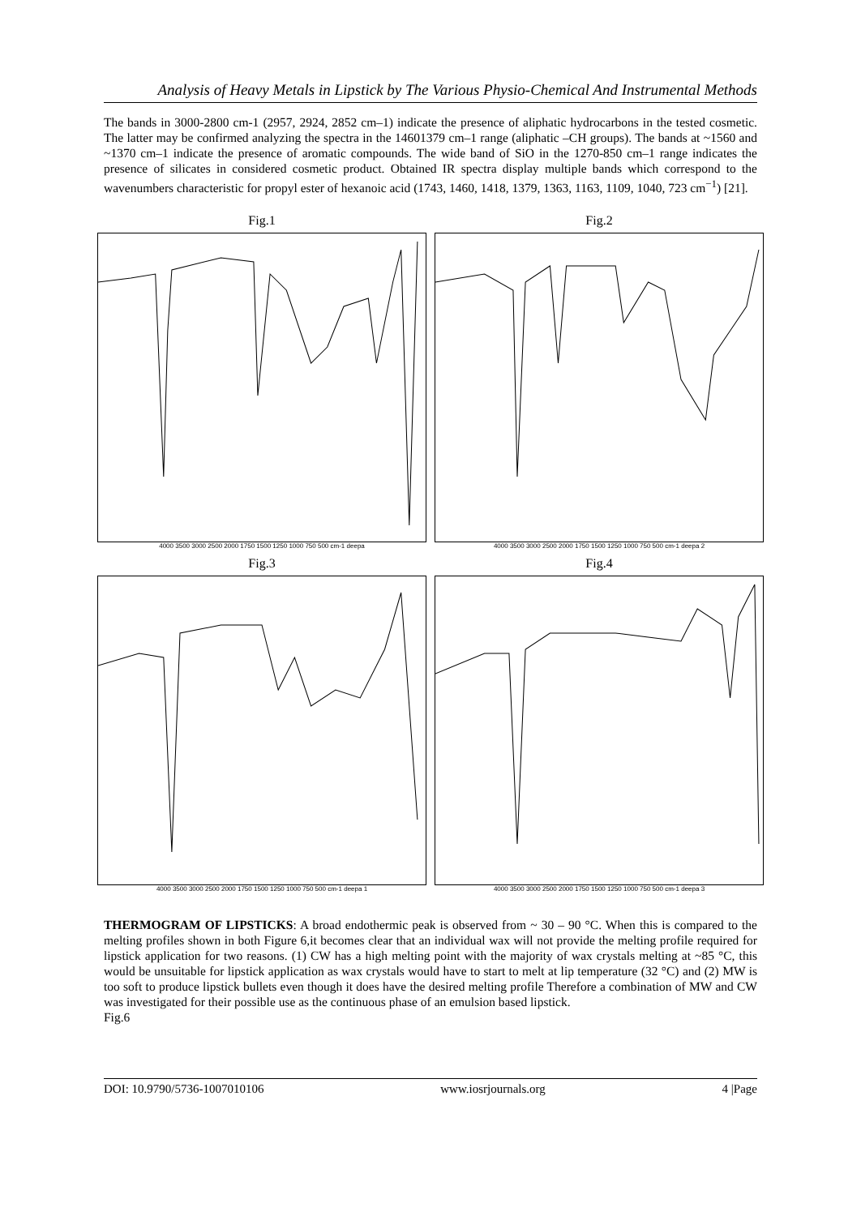Analysis of Heavy Metals in Lipstick by The Various Physio-Chemical And Instrumental Methods
The bands in 3000-2800 cm-1 (2957, 2924, 2852 cm–1) indicate the presence of aliphatic hydrocarbons in the tested cosmetic. The latter may be confirmed analyzing the spectra in the 14601379 cm–1 range (aliphatic –CH groups). The bands at ~1560 and ~1370 cm–1 indicate the presence of aromatic compounds. The wide band of SiO in the 1270-850 cm–1 range indicates the presence of silicates in considered cosmetic product. Obtained IR spectra display multiple bands which correspond to the wavenumbers characteristic for propyl ester of hexanoic acid (1743, 1460, 1418, 1379, 1363, 1163, 1109, 1040, 723 cm<sup>−1</sup>) [21].
Fig.1
4000 3500 3000 2500 2000 1750 1500 1250 1000 750 500 cm-1 deepa
Fig.2
4000 3500 3000 2500 2000 1750 1500 1250 1000 750 500 cm-1 deepa 2
Fig.3
4000 3500 3000 2500 2000 1750 1500 1250 1000 750 500 cm-1 deepa 1
Fig.4
4000 3500 3000 2500 2000 1750 1500 1250 1000 750 500 cm-1 deepa 3
THERMOGRAM OF LIPSTICKS: A broad endothermic peak is observed from ~ 30 – 90 °C. When this is compared to the melting profiles shown in both Figure 6,it becomes clear that an individual wax will not provide the melting profile required for lipstick application for two reasons. (1) CW has a high melting point with the majority of wax crystals melting at ~85 °C, this would be unsuitable for lipstick application as wax crystals would have to start to melt at lip temperature (32 °C) and (2) MW is too soft to produce lipstick bullets even though it does have the desired melting profile Therefore a combination of MW and CW was investigated for their possible use as the continuous phase of an emulsion based lipstick.
Fig.6
DOI: 10.9790/5736-1007010106 www.iosrjournals.org 4 |Page